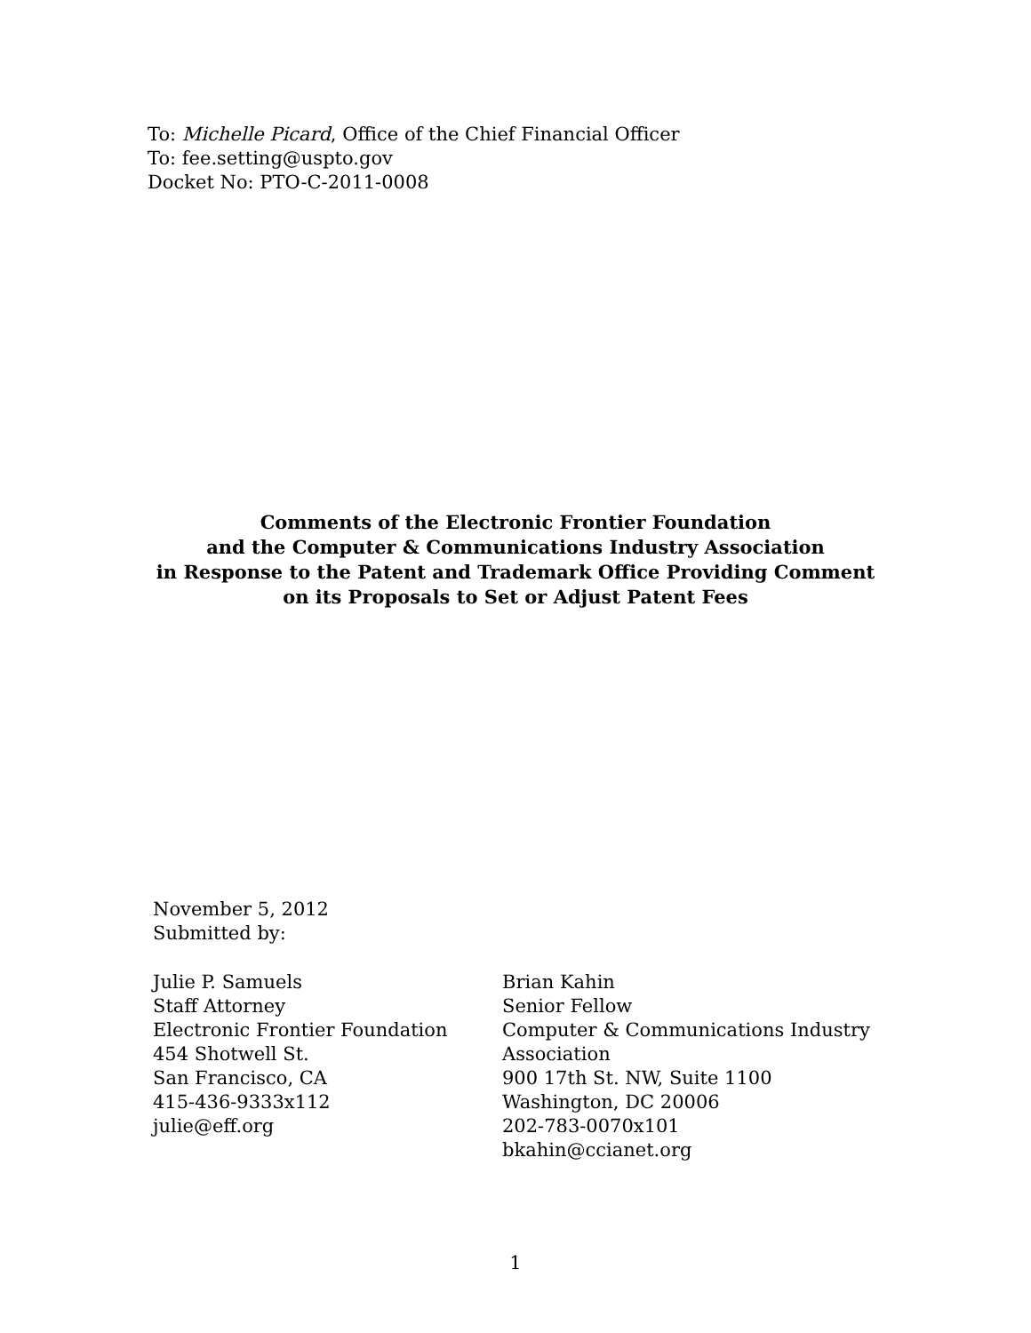To: Michelle Picard, Office of the Chief Financial Officer
To: fee.setting@uspto.gov
Docket No: PTO-C-2011-0008
Comments of the Electronic Frontier Foundation
and the Computer & Communications Industry Association
in Response to the Patent and Trademark Office Providing Comment
on its Proposals to Set or Adjust Patent Fees
November 5, 2012
Submitted by:
Julie P. Samuels
Staff Attorney
Electronic Frontier Foundation
454 Shotwell St.
San Francisco, CA
415-436-9333x112
julie@eff.org
Brian Kahin
Senior Fellow
Computer & Communications Industry
Association
900 17th St. NW, Suite 1100
Washington, DC 20006
202-783-0070x101
bkahin@ccianet.org
1